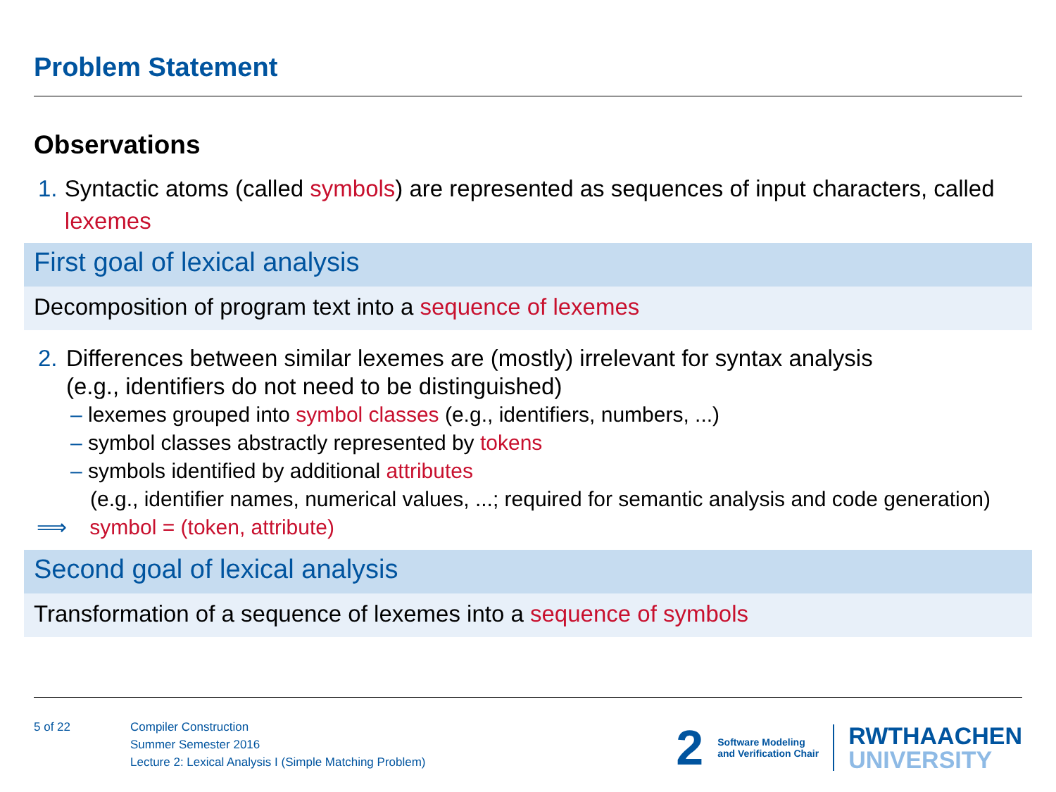Problem Statement
Observations
1. Syntactic atoms (called symbols) are represented as sequences of input characters, called lexemes
First goal of lexical analysis
Decomposition of program text into a sequence of lexemes
2. Differences between similar lexemes are (mostly) irrelevant for syntax analysis
(e.g., identifiers do not need to be distinguished)
– lexemes grouped into symbol classes (e.g., identifiers, numbers, ...)
– symbol classes abstractly represented by tokens
– symbols identified by additional attributes
(e.g., identifier names, numerical values, ...; required for semantic analysis and code generation)
⟹ symbol = (token, attribute)
Second goal of lexical analysis
Transformation of a sequence of lexemes into a sequence of symbols
5 of 22 Compiler Construction
Summer Semester 2016
Lecture 2: Lexical Analysis I (Simple Matching Problem)
2 Software Modeling
and Verification Chair RWTHAACHEN
UNIVERSITY